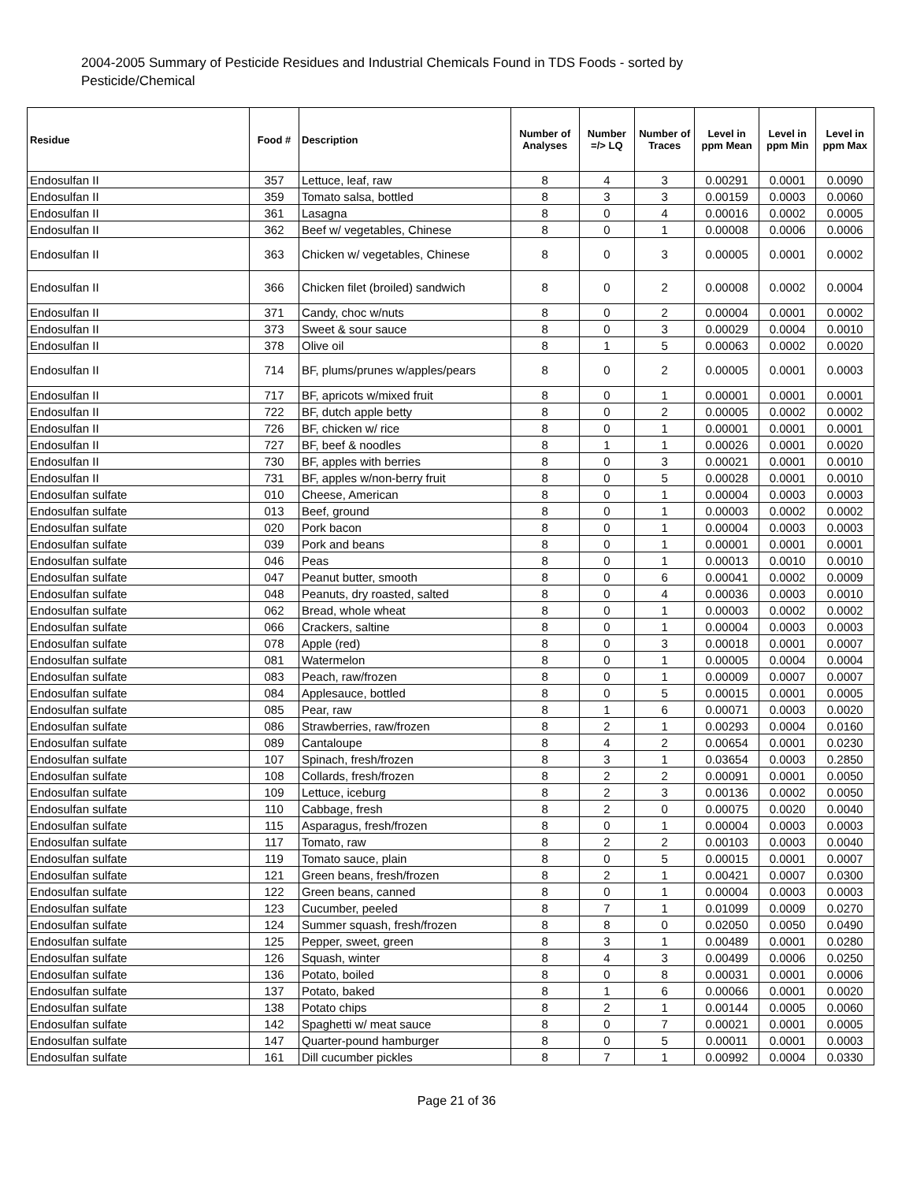2004-2005 Summary of Pesticide Residues and Industrial Chemicals Found in TDS Foods - sorted by Pesticide/Chemical
| Residue | Food # | Description | Number of Analyses | Number =/> LQ | Number of Traces | Level in ppm Mean | Level in ppm Min | Level in ppm Max |
| --- | --- | --- | --- | --- | --- | --- | --- | --- |
| Endosulfan II | 357 | Lettuce, leaf, raw | 8 | 4 | 3 | 0.00291 | 0.0001 | 0.0090 |
| Endosulfan II | 359 | Tomato salsa, bottled | 8 | 3 | 3 | 0.00159 | 0.0003 | 0.0060 |
| Endosulfan II | 361 | Lasagna | 8 | 0 | 4 | 0.00016 | 0.0002 | 0.0005 |
| Endosulfan II | 362 | Beef w/ vegetables, Chinese | 8 | 0 | 1 | 0.00008 | 0.0006 | 0.0006 |
| Endosulfan II | 363 | Chicken w/ vegetables, Chinese | 8 | 0 | 3 | 0.00005 | 0.0001 | 0.0002 |
| Endosulfan II | 366 | Chicken filet (broiled) sandwich | 8 | 0 | 2 | 0.00008 | 0.0002 | 0.0004 |
| Endosulfan II | 371 | Candy, choc w/nuts | 8 | 0 | 2 | 0.00004 | 0.0001 | 0.0002 |
| Endosulfan II | 373 | Sweet & sour sauce | 8 | 0 | 3 | 0.00029 | 0.0004 | 0.0010 |
| Endosulfan II | 378 | Olive oil | 8 | 1 | 5 | 0.00063 | 0.0002 | 0.0020 |
| Endosulfan II | 714 | BF, plums/prunes w/apples/pears | 8 | 0 | 2 | 0.00005 | 0.0001 | 0.0003 |
| Endosulfan II | 717 | BF, apricots w/mixed fruit | 8 | 0 | 1 | 0.00001 | 0.0001 | 0.0001 |
| Endosulfan II | 722 | BF, dutch apple betty | 8 | 0 | 2 | 0.00005 | 0.0002 | 0.0002 |
| Endosulfan II | 726 | BF, chicken w/ rice | 8 | 0 | 1 | 0.00001 | 0.0001 | 0.0001 |
| Endosulfan II | 727 | BF, beef & noodles | 8 | 1 | 1 | 0.00026 | 0.0001 | 0.0020 |
| Endosulfan II | 730 | BF, apples with berries | 8 | 0 | 3 | 0.00021 | 0.0001 | 0.0010 |
| Endosulfan II | 731 | BF, apples w/non-berry fruit | 8 | 0 | 5 | 0.00028 | 0.0001 | 0.0010 |
| Endosulfan sulfate | 010 | Cheese, American | 8 | 0 | 1 | 0.00004 | 0.0003 | 0.0003 |
| Endosulfan sulfate | 013 | Beef, ground | 8 | 0 | 1 | 0.00003 | 0.0002 | 0.0002 |
| Endosulfan sulfate | 020 | Pork bacon | 8 | 0 | 1 | 0.00004 | 0.0003 | 0.0003 |
| Endosulfan sulfate | 039 | Pork and beans | 8 | 0 | 1 | 0.00001 | 0.0001 | 0.0001 |
| Endosulfan sulfate | 046 | Peas | 8 | 0 | 1 | 0.00013 | 0.0010 | 0.0010 |
| Endosulfan sulfate | 047 | Peanut butter, smooth | 8 | 0 | 6 | 0.00041 | 0.0002 | 0.0009 |
| Endosulfan sulfate | 048 | Peanuts, dry roasted, salted | 8 | 0 | 4 | 0.00036 | 0.0003 | 0.0010 |
| Endosulfan sulfate | 062 | Bread, whole wheat | 8 | 0 | 1 | 0.00003 | 0.0002 | 0.0002 |
| Endosulfan sulfate | 066 | Crackers, saltine | 8 | 0 | 1 | 0.00004 | 0.0003 | 0.0003 |
| Endosulfan sulfate | 078 | Apple (red) | 8 | 0 | 3 | 0.00018 | 0.0001 | 0.0007 |
| Endosulfan sulfate | 081 | Watermelon | 8 | 0 | 1 | 0.00005 | 0.0004 | 0.0004 |
| Endosulfan sulfate | 083 | Peach, raw/frozen | 8 | 0 | 1 | 0.00009 | 0.0007 | 0.0007 |
| Endosulfan sulfate | 084 | Applesauce, bottled | 8 | 0 | 5 | 0.00015 | 0.0001 | 0.0005 |
| Endosulfan sulfate | 085 | Pear, raw | 8 | 1 | 6 | 0.00071 | 0.0003 | 0.0020 |
| Endosulfan sulfate | 086 | Strawberries, raw/frozen | 8 | 2 | 1 | 0.00293 | 0.0004 | 0.0160 |
| Endosulfan sulfate | 089 | Cantaloupe | 8 | 4 | 2 | 0.00654 | 0.0001 | 0.0230 |
| Endosulfan sulfate | 107 | Spinach, fresh/frozen | 8 | 3 | 1 | 0.03654 | 0.0003 | 0.2850 |
| Endosulfan sulfate | 108 | Collards, fresh/frozen | 8 | 2 | 2 | 0.00091 | 0.0001 | 0.0050 |
| Endosulfan sulfate | 109 | Lettuce, iceburg | 8 | 2 | 3 | 0.00136 | 0.0002 | 0.0050 |
| Endosulfan sulfate | 110 | Cabbage, fresh | 8 | 2 | 0 | 0.00075 | 0.0020 | 0.0040 |
| Endosulfan sulfate | 115 | Asparagus, fresh/frozen | 8 | 0 | 1 | 0.00004 | 0.0003 | 0.0003 |
| Endosulfan sulfate | 117 | Tomato, raw | 8 | 2 | 2 | 0.00103 | 0.0003 | 0.0040 |
| Endosulfan sulfate | 119 | Tomato sauce, plain | 8 | 0 | 5 | 0.00015 | 0.0001 | 0.0007 |
| Endosulfan sulfate | 121 | Green beans, fresh/frozen | 8 | 2 | 1 | 0.00421 | 0.0007 | 0.0300 |
| Endosulfan sulfate | 122 | Green beans, canned | 8 | 0 | 1 | 0.00004 | 0.0003 | 0.0003 |
| Endosulfan sulfate | 123 | Cucumber, peeled | 8 | 7 | 1 | 0.01099 | 0.0009 | 0.0270 |
| Endosulfan sulfate | 124 | Summer squash, fresh/frozen | 8 | 8 | 0 | 0.02050 | 0.0050 | 0.0490 |
| Endosulfan sulfate | 125 | Pepper, sweet, green | 8 | 3 | 1 | 0.00489 | 0.0001 | 0.0280 |
| Endosulfan sulfate | 126 | Squash, winter | 8 | 4 | 3 | 0.00499 | 0.0006 | 0.0250 |
| Endosulfan sulfate | 136 | Potato, boiled | 8 | 0 | 8 | 0.00031 | 0.0001 | 0.0006 |
| Endosulfan sulfate | 137 | Potato, baked | 8 | 1 | 6 | 0.00066 | 0.0001 | 0.0020 |
| Endosulfan sulfate | 138 | Potato chips | 8 | 2 | 1 | 0.00144 | 0.0005 | 0.0060 |
| Endosulfan sulfate | 142 | Spaghetti w/ meat sauce | 8 | 0 | 7 | 0.00021 | 0.0001 | 0.0005 |
| Endosulfan sulfate | 147 | Quarter-pound hamburger | 8 | 0 | 5 | 0.00011 | 0.0001 | 0.0003 |
| Endosulfan sulfate | 161 | Dill cucumber pickles | 8 | 7 | 1 | 0.00992 | 0.0004 | 0.0330 |
Page 21 of 36